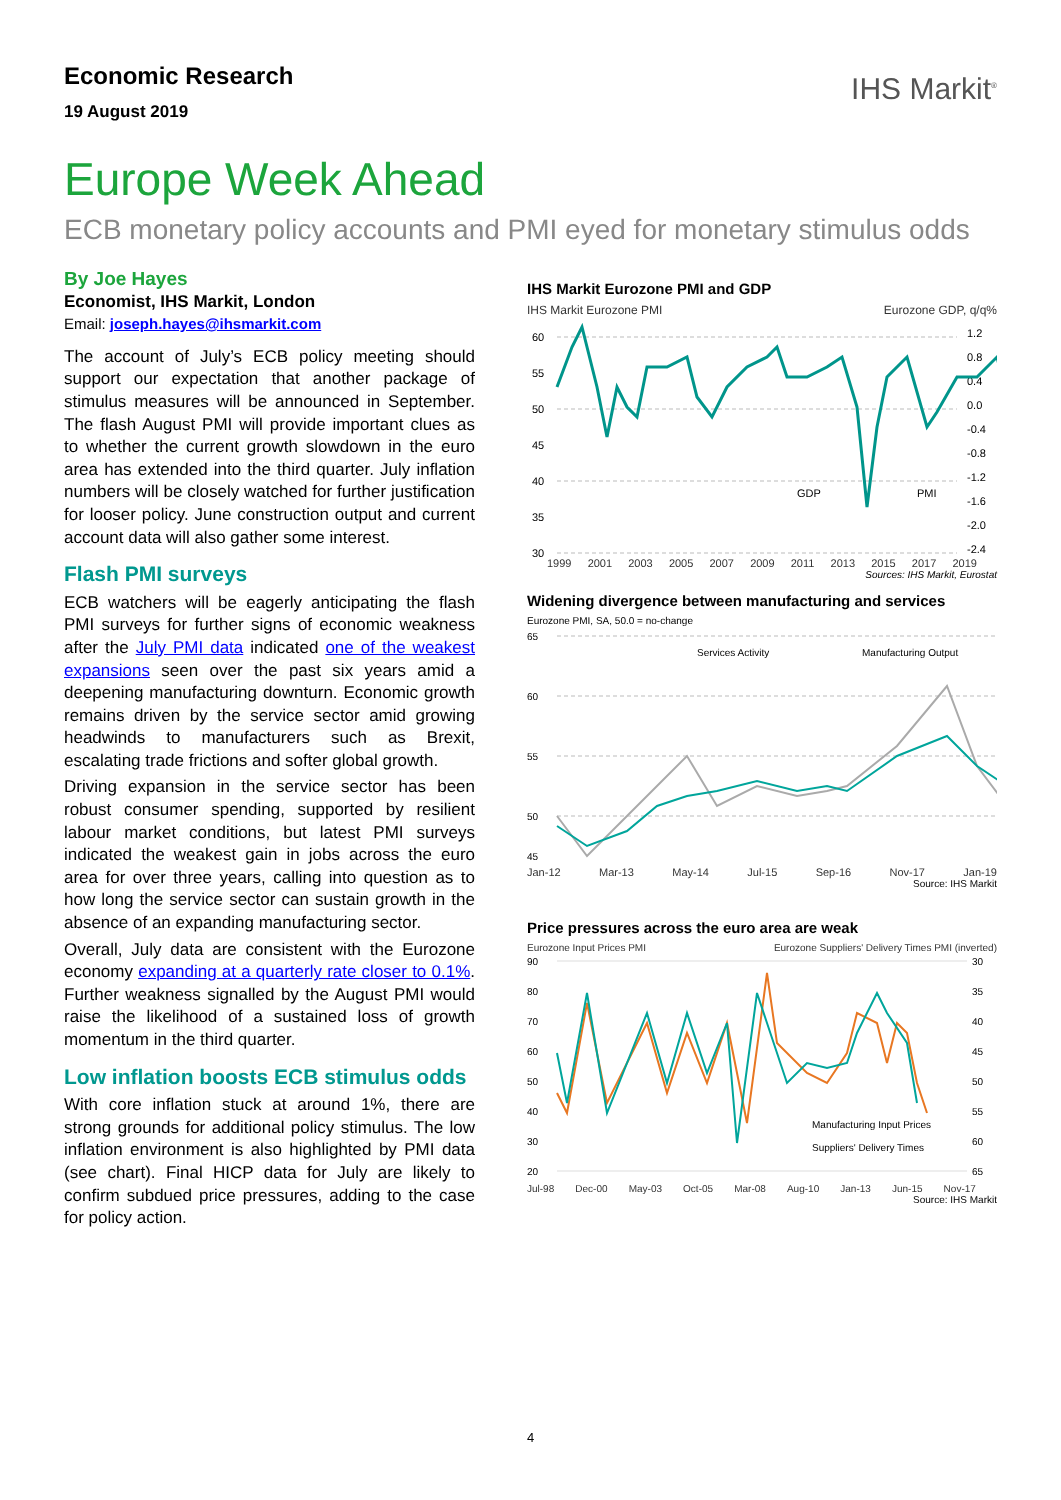Economic Research
19 August 2019
IHS Markit<sup>®</sup>
Europe Week Ahead
ECB monetary policy accounts and PMI eyed for monetary stimulus odds
By Joe Hayes
Economist, IHS Markit, London
Email: joseph.hayes@ihsmarkit.com
The account of July’s ECB policy meeting should support our expectation that another package of stimulus measures will be announced in September. The flash August PMI will provide important clues as to whether the current growth slowdown in the euro area has extended into the third quarter. July inflation numbers will be closely watched for further justification for looser policy. June construction output and current account data will also gather some interest.
Flash PMI surveys
ECB watchers will be eagerly anticipating the flash PMI surveys for further signs of economic weakness after the July PMI data indicated one of the weakest expansions seen over the past six years amid a deepening manufacturing downturn. Economic growth remains driven by the service sector amid growing headwinds to manufacturers such as Brexit, escalating trade frictions and softer global growth.
Driving expansion in the service sector has been robust consumer spending, supported by resilient labour market conditions, but latest PMI surveys indicated the weakest gain in jobs across the euro area for over three years, calling into question as to how long the service sector can sustain growth in the absence of an expanding manufacturing sector.
Overall, July data are consistent with the Eurozone economy expanding at a quarterly rate closer to 0.1%. Further weakness signalled by the August PMI would raise the likelihood of a sustained loss of growth momentum in the third quarter.
Low inflation boosts ECB stimulus odds
With core inflation stuck at around 1%, there are strong grounds for additional policy stimulus. The low inflation environment is also highlighted by PMI data (see chart). Final HICP data for July are likely to confirm subdued price pressures, adding to the case for policy action.
IHS Markit Eurozone PMI and GDP
IHS Markit Eurozone PMI Eurozone GDP, q/q%
60
55
50
45
40
35
30
1.2
0.8
0.4
0.0
-0.4
-0.8
-1.2
-1.6
-2.0
-2.4
GDP
PMI
1999 2001 2003 2005 2007 2009 2011 2013 2015 2017 2019
Sources: IHS Markit, Eurostat
Widening divergence between manufacturing and services
Eurozone PMI, SA, 50.0 = no-change
65
60
55
50
45
Services Activity
Manufacturing Output
Jan-12 Mar-13 May-14 Jul-15 Sep-16 Nov-17 Jan-19
Source: IHS Markit
Price pressures across the euro area are weak
Eurozone Input Prices PMI Eurozone Suppliers' Delivery Times PMI (inverted)
90
80
70
60
50
40
30
20
30
35
40
45
50
55
60
65
Manufacturing Input Prices
Suppliers' Delivery Times
Jul-98 Dec-00 May-03 Oct-05 Mar-08 Aug-10 Jan-13 Jun-15 Nov-17
Source: IHS Markit
4